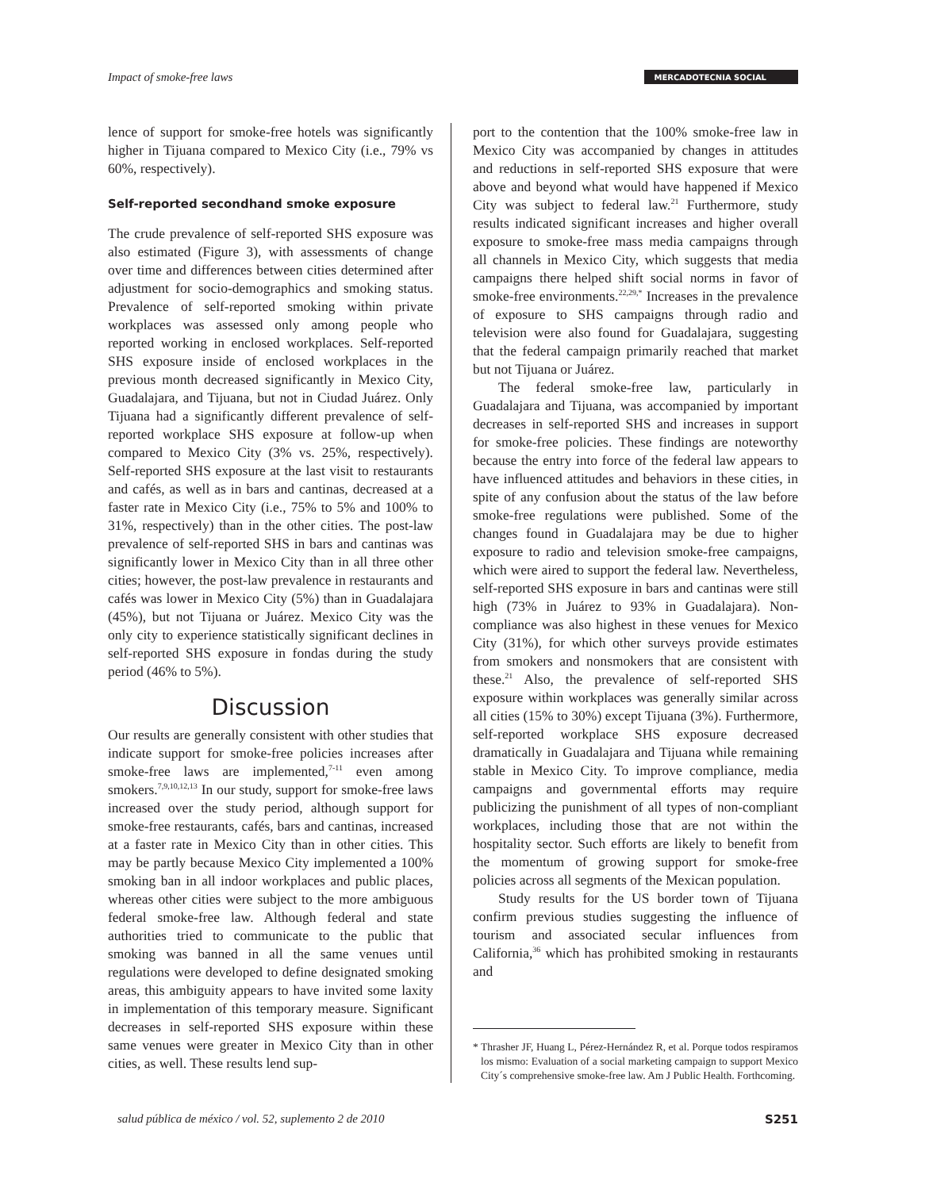Impact of smoke-free laws MERCADOTECNIA SOCIAL
lence of support for smoke-free hotels was significantly higher in Tijuana compared to Mexico City (i.e., 79% vs 60%, respectively).
Self-reported secondhand smoke exposure
The crude prevalence of self-reported SHS exposure was also estimated (Figure 3), with assessments of change over time and differences between cities determined after adjustment for socio-demographics and smoking status. Prevalence of self-reported smoking within private workplaces was assessed only among people who reported working in enclosed workplaces. Self-reported SHS exposure inside of enclosed workplaces in the previous month decreased significantly in Mexico City, Guadalajara, and Tijuana, but not in Ciudad Juárez. Only Tijuana had a significantly different prevalence of self-reported workplace SHS exposure at follow-up when compared to Mexico City (3% vs. 25%, respectively). Self-reported SHS exposure at the last visit to restaurants and cafés, as well as in bars and cantinas, decreased at a faster rate in Mexico City (i.e., 75% to 5% and 100% to 31%, respectively) than in the other cities. The post-law prevalence of self-reported SHS in bars and cantinas was significantly lower in Mexico City than in all three other cities; however, the post-law prevalence in restaurants and cafés was lower in Mexico City (5%) than in Guadalajara (45%), but not Tijuana or Juárez. Mexico City was the only city to experience statistically significant declines in self-reported SHS exposure in fondas during the study period (46% to 5%).
Discussion
Our results are generally consistent with other studies that indicate support for smoke-free policies increases after smoke-free laws are implemented,<sup>7-11</sup> even among smokers.<sup>7,9,10,12,13</sup> In our study, support for smoke-free laws increased over the study period, although support for smoke-free restaurants, cafés, bars and cantinas, increased at a faster rate in Mexico City than in other cities. This may be partly because Mexico City implemented a 100% smoking ban in all indoor workplaces and public places, whereas other cities were subject to the more ambiguous federal smoke-free law. Although federal and state authorities tried to communicate to the public that smoking was banned in all the same venues until regulations were developed to define designated smoking areas, this ambiguity appears to have invited some laxity in implementation of this temporary measure. Significant decreases in self-reported SHS exposure within these same venues were greater in Mexico City than in other cities, as well. These results lend sup-
port to the contention that the 100% smoke-free law in Mexico City was accompanied by changes in attitudes and reductions in self-reported SHS exposure that were above and beyond what would have happened if Mexico City was subject to federal law.<sup>21</sup> Furthermore, study results indicated significant increases and higher overall exposure to smoke-free mass media campaigns through all channels in Mexico City, which suggests that media campaigns there helped shift social norms in favor of smoke-free environments.<sup>22,29,*</sup> Increases in the prevalence of exposure to SHS campaigns through radio and television were also found for Guadalajara, suggesting that the federal campaign primarily reached that market but not Tijuana or Juárez.
The federal smoke-free law, particularly in Guadalajara and Tijuana, was accompanied by important decreases in self-reported SHS and increases in support for smoke-free policies. These findings are noteworthy because the entry into force of the federal law appears to have influenced attitudes and behaviors in these cities, in spite of any confusion about the status of the law before smoke-free regulations were published. Some of the changes found in Guadalajara may be due to higher exposure to radio and television smoke-free campaigns, which were aired to support the federal law. Nevertheless, self-reported SHS exposure in bars and cantinas were still high (73% in Juárez to 93% in Guadalajara). Non-compliance was also highest in these venues for Mexico City (31%), for which other surveys provide estimates from smokers and nonsmokers that are consistent with these.<sup>21</sup> Also, the prevalence of self-reported SHS exposure within workplaces was generally similar across all cities (15% to 30%) except Tijuana (3%). Furthermore, self-reported workplace SHS exposure decreased dramatically in Guadalajara and Tijuana while remaining stable in Mexico City. To improve compliance, media campaigns and governmental efforts may require publicizing the punishment of all types of non-compliant workplaces, including those that are not within the hospitality sector. Such efforts are likely to benefit from the momentum of growing support for smoke-free policies across all segments of the Mexican population.
Study results for the US border town of Tijuana confirm previous studies suggesting the influence of tourism and associated secular influences from California,<sup>36</sup> which has prohibited smoking in restaurants and
* Thrasher JF, Huang L, Pérez-Hernández R, et al. Porque todos respiramos los mismo: Evaluation of a social marketing campaign to support Mexico City´s comprehensive smoke-free law. Am J Public Health. Forthcoming.
salud pública de méxico / vol. 52, suplemento 2 de 2010 S251